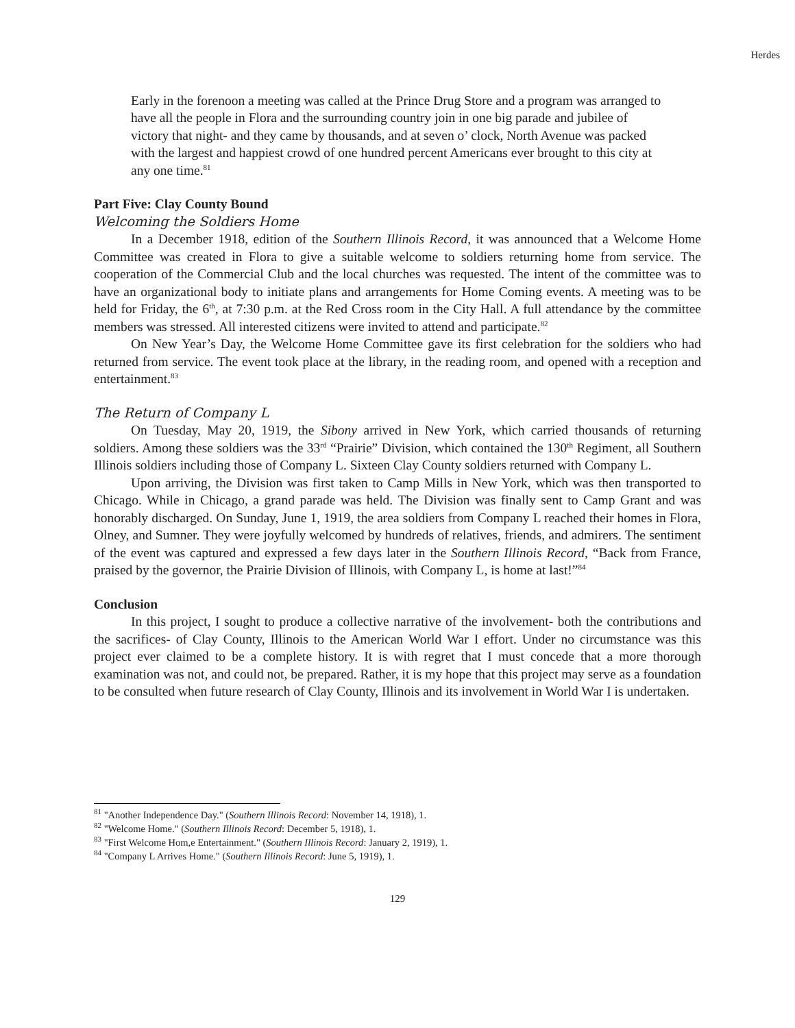Herdes
Early in the forenoon a meeting was called at the Prince Drug Store and a program was arranged to have all the people in Flora and the surrounding country join in one big parade and jubilee of victory that night- and they came by thousands, and at seven o’ clock, North Avenue was packed with the largest and happiest crowd of one hundred percent Americans ever brought to this city at any one time.<sup>81</sup>
Part Five: Clay County Bound
Welcoming the Soldiers Home
In a December 1918, edition of the Southern Illinois Record, it was announced that a Welcome Home Committee was created in Flora to give a suitable welcome to soldiers returning home from service. The cooperation of the Commercial Club and the local churches was requested. The intent of the committee was to have an organizational body to initiate plans and arrangements for Home Coming events. A meeting was to be held for Friday, the 6<sup>th</sup>, at 7:30 p.m. at the Red Cross room in the City Hall. A full attendance by the committee members was stressed. All interested citizens were invited to attend and participate.<sup>82</sup>
On New Year’s Day, the Welcome Home Committee gave its first celebration for the soldiers who had returned from service. The event took place at the library, in the reading room, and opened with a reception and entertainment.<sup>83</sup>
The Return of Company L
On Tuesday, May 20, 1919, the Sibony arrived in New York, which carried thousands of returning soldiers. Among these soldiers was the 33<sup>rd</sup> “Prairie” Division, which contained the 130<sup>th</sup> Regiment, all Southern Illinois soldiers including those of Company L. Sixteen Clay County soldiers returned with Company L.
Upon arriving, the Division was first taken to Camp Mills in New York, which was then transported to Chicago. While in Chicago, a grand parade was held. The Division was finally sent to Camp Grant and was honorably discharged. On Sunday, June 1, 1919, the area soldiers from Company L reached their homes in Flora, Olney, and Sumner. They were joyfully welcomed by hundreds of relatives, friends, and admirers. The sentiment of the event was captured and expressed a few days later in the Southern Illinois Record, “Back from France, praised by the governor, the Prairie Division of Illinois, with Company L, is home at last!”<sup>84</sup>
Conclusion
In this project, I sought to produce a collective narrative of the involvement- both the contributions and the sacrifices- of Clay County, Illinois to the American World War I effort. Under no circumstance was this project ever claimed to be a complete history. It is with regret that I must concede that a more thorough examination was not, and could not, be prepared. Rather, it is my hope that this project may serve as a foundation to be consulted when future research of Clay County, Illinois and its involvement in World War I is undertaken.
<sup>81</sup> "Another Independence Day." (Southern Illinois Record: November 14, 1918), 1.
<sup>82</sup> "Welcome Home." (Southern Illinois Record: December 5, 1918), 1.
<sup>83</sup> "First Welcome Hom,e Entertainment." (Southern Illinois Record: January 2, 1919), 1.
<sup>84</sup> "Company L Arrives Home." (Southern Illinois Record: June 5, 1919), 1.
129